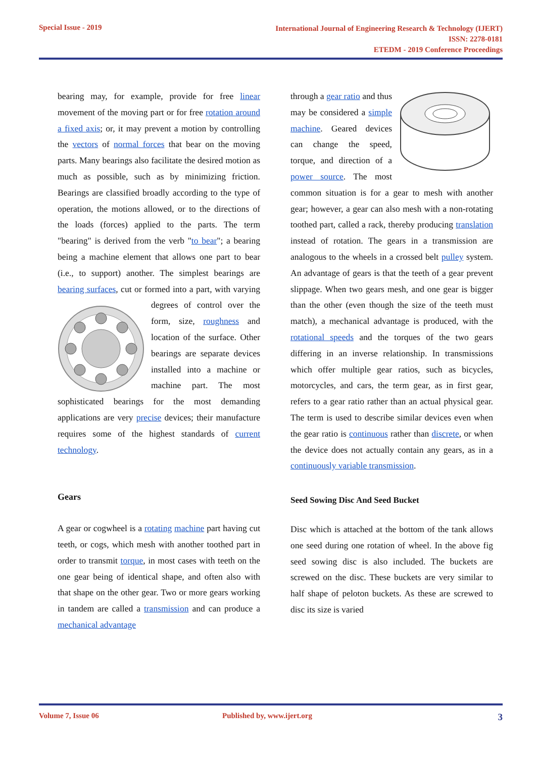Special Issue - 2019 International Journal of Engineering Research & Technology (IJERT)
ISSN: 2278-0181
ETEDM - 2019 Conference Proceedings
bearing may, for example, provide for free linear movement of the moving part or for free rotation around a fixed axis; or, it may prevent a motion by controlling the vectors of normal forces that bear on the moving parts. Many bearings also facilitate the desired motion as much as possible, such as by minimizing friction. Bearings are classified broadly according to the type of operation, the motions allowed, or to the directions of the loads (forces) applied to the parts. The term "bearing" is derived from the verb "to bear"; a bearing being a machine element that allows one part to bear (i.e., to support) another. The simplest bearings are bearing surfaces, cut or formed into a part, with varying degrees of control over the form, size, roughness and location of the surface. Other bearings are separate devices installed into a machine or machine part. The most sophisticated bearings for the most demanding applications are very precise devices; their manufacture requires some of the highest standards of current technology.
Gears
A gear or cogwheel is a rotating machine part having cut teeth, or cogs, which mesh with another toothed part in order to transmit torque, in most cases with teeth on the one gear being of identical shape, and often also with that shape on the other gear. Two or more gears working in tandem are called a transmission and can produce a mechanical advantage
through a gear ratio and thus may be considered a simple machine. Geared devices can change the speed, torque, and direction of a power source. The most common situation is for a gear to mesh with another gear; however, a gear can also mesh with a non-rotating toothed part, called a rack, thereby producing translation instead of rotation. The gears in a transmission are analogous to the wheels in a crossed belt pulley system. An advantage of gears is that the teeth of a gear prevent slippage. When two gears mesh, and one gear is bigger than the other (even though the size of the teeth must match), a mechanical advantage is produced, with the rotational speeds and the torques of the two gears differing in an inverse relationship. In transmissions which offer multiple gear ratios, such as bicycles, motorcycles, and cars, the term gear, as in first gear, refers to a gear ratio rather than an actual physical gear. The term is used to describe similar devices even when the gear ratio is continuous rather than discrete, or when the device does not actually contain any gears, as in a continuously variable transmission.
Seed Sowing Disc And Seed Bucket
Disc which is attached at the bottom of the tank allows one seed during one rotation of wheel. In the above fig seed sowing disc is also included. The buckets are screwed on the disc. These buckets are very similar to half shape of peloton buckets. As these are screwed to disc its size is varied
Volume 7, Issue 06 Published by, www.ijert.org 3